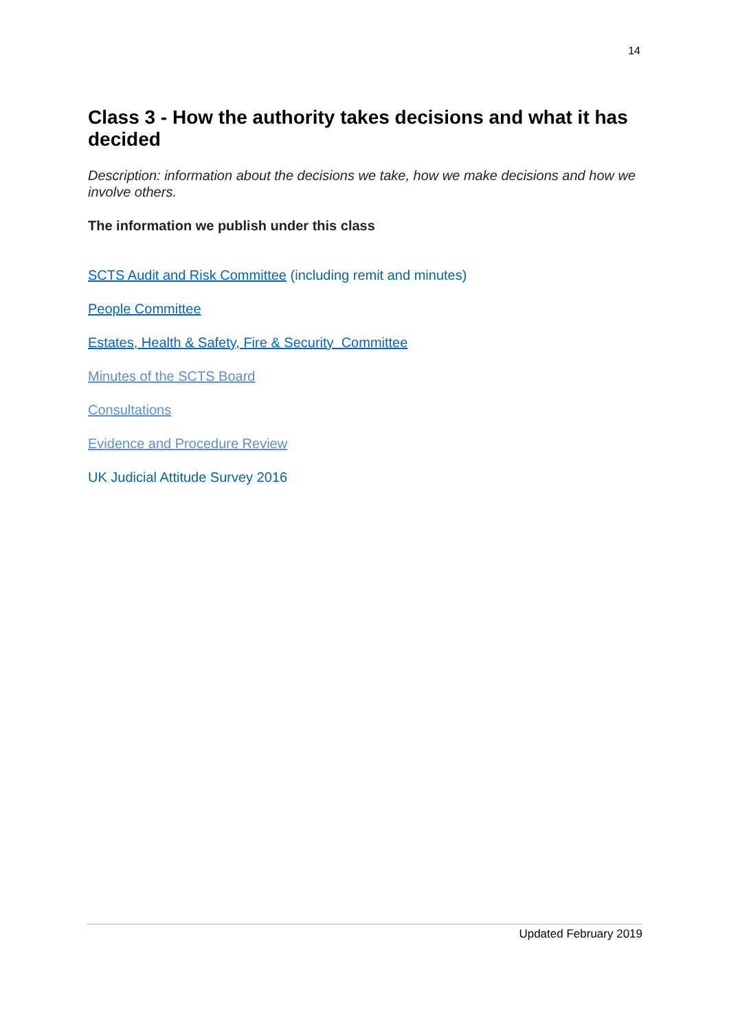14
Class 3 - How the authority takes decisions and what it has decided
Description: information about the decisions we take, how we make decisions and how we involve others.
The information we publish under this class
SCTS Audit and Risk Committee (including remit and minutes)
People Committee
Estates, Health & Safety, Fire & Security Committee
Minutes of the SCTS Board
Consultations
Evidence and Procedure Review
UK Judicial Attitude Survey 2016
Updated February 2019